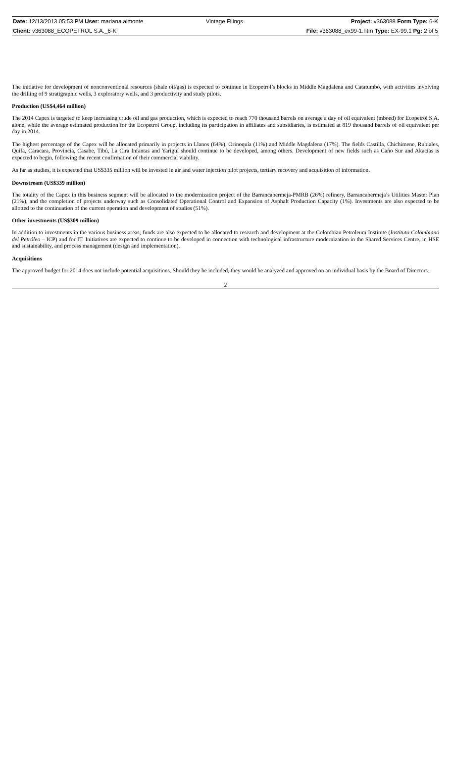| Date: 12/13/2013 05:53 PM User: mariana.almonte | Vintage Filings | Project: v363088 Form Type: 6-K |
| Client: v363088_ECOPETROL S.A._6-K | | File: v363088_ex99-1.htm Type: EX-99.1 Pg: 2 of 5 |
The initiative for development of nonconventional resources (shale oil/gas) is expected to continue in Ecopetrol’s blocks in Middle Magdalena and Catatumbo, with activities involving the drilling of 9 stratigraphic wells, 3 exploratory wells, and 3 productivity and study pilots.
Production (US$4,464 million)
The 2014 Capex is targeted to keep increasing crude oil and gas production, which is expected to reach 770 thousand barrels on average a day of oil equivalent (mboed) for Ecopetrol S.A. alone, while the average estimated production for the Ecopetrol Group, including its participation in affiliates and subsidiaries, is estimated at 819 thousand barrels of oil equivalent per day in 2014.
The highest percentage of the Capex will be allocated primarily in projects in Llanos (64%), Orinoquía (11%) and Middle Magdalena (17%). The fields Castilla, Chichimene, Rubiales, Quifa, Caracara, Provincia, Casabe, Tibú, La Cira Infantas and Yariguí should continue to be developed, among others. Development of new fields such as Caño Sur and Akacías is expected to begin, following the recent confirmation of their commercial viability.
As far as studies, it is expected that US$335 million will be invested in air and water injection pilot projects, tertiary recovery and acquisition of information.
Downstream (US$339 million)
The totality of the Capex in this business segment will be allocated to the modernization project of the Barrancabermeja-PMRB (26%) refinery, Barrancabermeja’s Utilities Master Plan (21%), and the completion of projects underway such as Consolidated Operational Control and Expansion of Asphalt Production Capacity (1%). Investments are also expected to be allotted to the continuation of the current operation and development of studies (51%).
Other investments (US$309 million)
In addition to investments in the various business areas, funds are also expected to be allocated to research and development at the Colombian Petroleum Institute (Instituto Colombiano del Petróleo – ICP) and for IT. Initiatives are expected to continue to be developed in connection with technological infrastructure modernization in the Shared Services Centre, in HSE and sustainability, and process management (design and implementation).
Acquisitions
The approved budget for 2014 does not include potential acquisitions. Should they be included, they would be analyzed and approved on an individual basis by the Board of Directors.
2